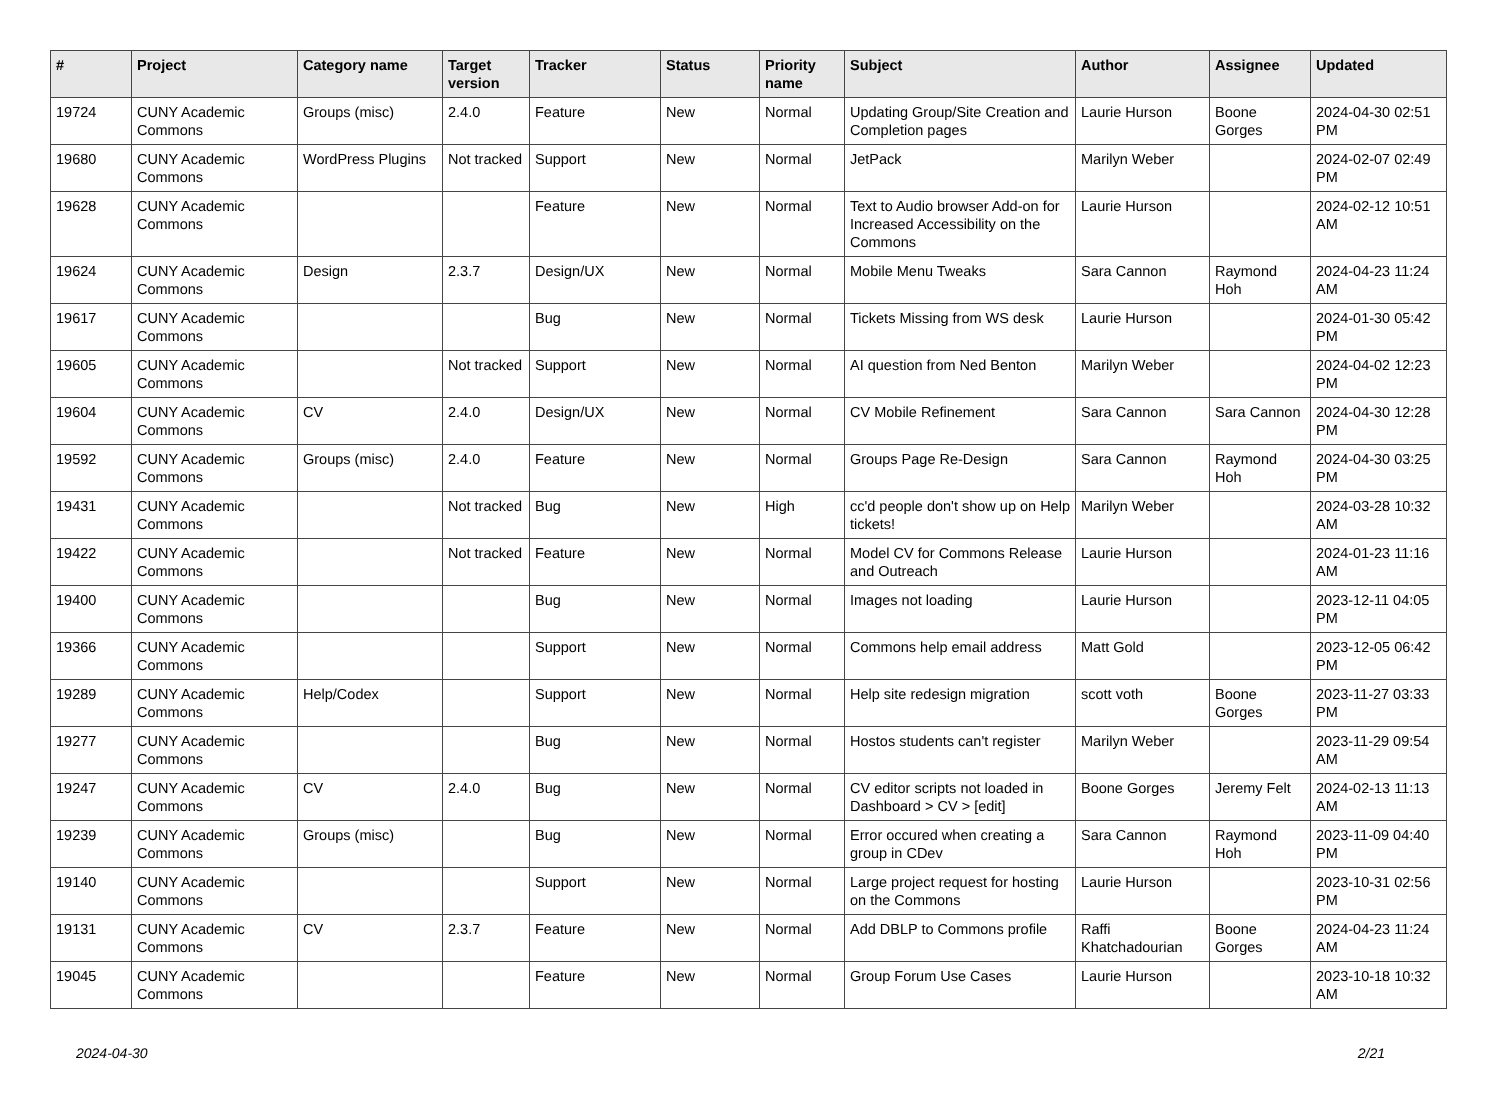| # | Project | Category name | Target version | Tracker | Status | Priority name | Subject | Author | Assignee | Updated |
| --- | --- | --- | --- | --- | --- | --- | --- | --- | --- | --- |
| 19724 | CUNY Academic Commons | Groups (misc) | 2.4.0 | Feature | New | Normal | Updating Group/Site Creation and Completion pages | Laurie Hurson | Boone Gorges | 2024-04-30 02:51 PM |
| 19680 | CUNY Academic Commons | WordPress Plugins | Not tracked | Support | New | Normal | JetPack | Marilyn Weber | | 2024-02-07 02:49 PM |
| 19628 | CUNY Academic Commons | | | Feature | New | Normal | Text to Audio browser Add-on for Increased Accessibility on the Commons | Laurie Hurson | | 2024-02-12 10:51 AM |
| 19624 | CUNY Academic Commons | Design | 2.3.7 | Design/UX | New | Normal | Mobile Menu Tweaks | Sara Cannon | Raymond Hoh | 2024-04-23 11:24 AM |
| 19617 | CUNY Academic Commons | | | Bug | New | Normal | Tickets Missing from WS desk | Laurie Hurson | | 2024-01-30 05:42 PM |
| 19605 | CUNY Academic Commons | | Not tracked | Support | New | Normal | AI question from Ned Benton | Marilyn Weber | | 2024-04-02 12:23 PM |
| 19604 | CUNY Academic Commons | CV | 2.4.0 | Design/UX | New | Normal | CV Mobile Refinement | Sara Cannon | Sara Cannon | 2024-04-30 12:28 PM |
| 19592 | CUNY Academic Commons | Groups (misc) | 2.4.0 | Feature | New | Normal | Groups Page Re-Design | Sara Cannon | Raymond Hoh | 2024-04-30 03:25 PM |
| 19431 | CUNY Academic Commons | | Not tracked | Bug | New | High | cc'd people don't show up on Help tickets! | Marilyn Weber | | 2024-03-28 10:32 AM |
| 19422 | CUNY Academic Commons | | Not tracked | Feature | New | Normal | Model CV for Commons Release and Outreach | Laurie Hurson | | 2024-01-23 11:16 AM |
| 19400 | CUNY Academic Commons | | | Bug | New | Normal | Images not loading | Laurie Hurson | | 2023-12-11 04:05 PM |
| 19366 | CUNY Academic Commons | | | Support | New | Normal | Commons help email address | Matt Gold | | 2023-12-05 06:42 PM |
| 19289 | CUNY Academic Commons | Help/Codex | | Support | New | Normal | Help site redesign migration | scott voth | Boone Gorges | 2023-11-27 03:33 PM |
| 19277 | CUNY Academic Commons | | | Bug | New | Normal | Hostos students can't register | Marilyn Weber | | 2023-11-29 09:54 AM |
| 19247 | CUNY Academic Commons | CV | 2.4.0 | Bug | New | Normal | CV editor scripts not loaded in Dashboard > CV > [edit] | Boone Gorges | Jeremy Felt | 2024-02-13 11:13 AM |
| 19239 | CUNY Academic Commons | Groups (misc) | | Bug | New | Normal | Error occured when creating a group in CDev | Sara Cannon | Raymond Hoh | 2023-11-09 04:40 PM |
| 19140 | CUNY Academic Commons | | | Support | New | Normal | Large project request for hosting on the Commons | Laurie Hurson | | 2023-10-31 02:56 PM |
| 19131 | CUNY Academic Commons | CV | 2.3.7 | Feature | New | Normal | Add DBLP to Commons profile | Raffi Khatchadourian | Boone Gorges | 2024-04-23 11:24 AM |
| 19045 | CUNY Academic Commons | | | Feature | New | Normal | Group Forum Use Cases | Laurie Hurson | | 2023-10-18 10:32 AM |
2024-04-30 2/21